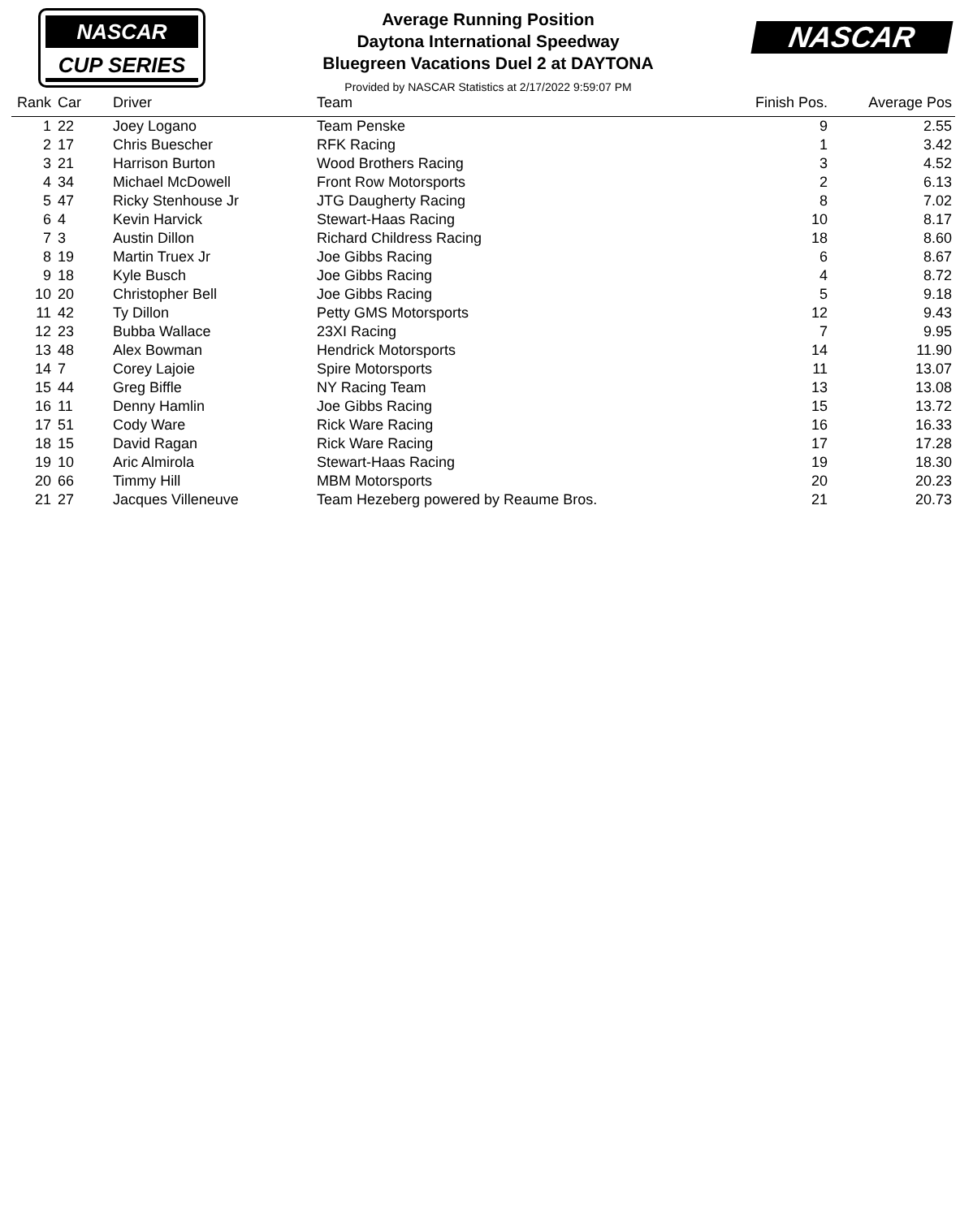NASCAR
CUP SERIES
NASCAR
Average Running Position
Daytona International Speedway
Bluegreen Vacations Duel 2 at DAYTONA
Provided by NASCAR Statistics at 2/17/2022 9:59:07 PM
| Rank | Car | Driver | Team | Finish Pos. | Average Pos |
| --- | --- | --- | --- | --- | --- |
| 1 | 22 | Joey Logano | Team Penske | 9 | 2.55 |
| 2 | 17 | Chris Buescher | RFK Racing | 1 | 3.42 |
| 3 | 21 | Harrison Burton | Wood Brothers Racing | 3 | 4.52 |
| 4 | 34 | Michael McDowell | Front Row Motorsports | 2 | 6.13 |
| 5 | 47 | Ricky Stenhouse Jr | JTG Daugherty Racing | 8 | 7.02 |
| 6 | 4 | Kevin Harvick | Stewart-Haas Racing | 10 | 8.17 |
| 7 | 3 | Austin Dillon | Richard Childress Racing | 18 | 8.60 |
| 8 | 19 | Martin Truex Jr | Joe Gibbs Racing | 6 | 8.67 |
| 9 | 18 | Kyle Busch | Joe Gibbs Racing | 4 | 8.72 |
| 10 | 20 | Christopher Bell | Joe Gibbs Racing | 5 | 9.18 |
| 11 | 42 | Ty Dillon | Petty GMS Motorsports | 12 | 9.43 |
| 12 | 23 | Bubba Wallace | 23XI Racing | 7 | 9.95 |
| 13 | 48 | Alex Bowman | Hendrick Motorsports | 14 | 11.90 |
| 14 | 7 | Corey Lajoie | Spire Motorsports | 11 | 13.07 |
| 15 | 44 | Greg Biffle | NY Racing Team | 13 | 13.08 |
| 16 | 11 | Denny Hamlin | Joe Gibbs Racing | 15 | 13.72 |
| 17 | 51 | Cody Ware | Rick Ware Racing | 16 | 16.33 |
| 18 | 15 | David Ragan | Rick Ware Racing | 17 | 17.28 |
| 19 | 10 | Aric Almirola | Stewart-Haas Racing | 19 | 18.30 |
| 20 | 66 | Timmy Hill | MBM Motorsports | 20 | 20.23 |
| 21 | 27 | Jacques Villeneuve | Team Hezeberg powered by Reaume Bros. | 21 | 20.73 |